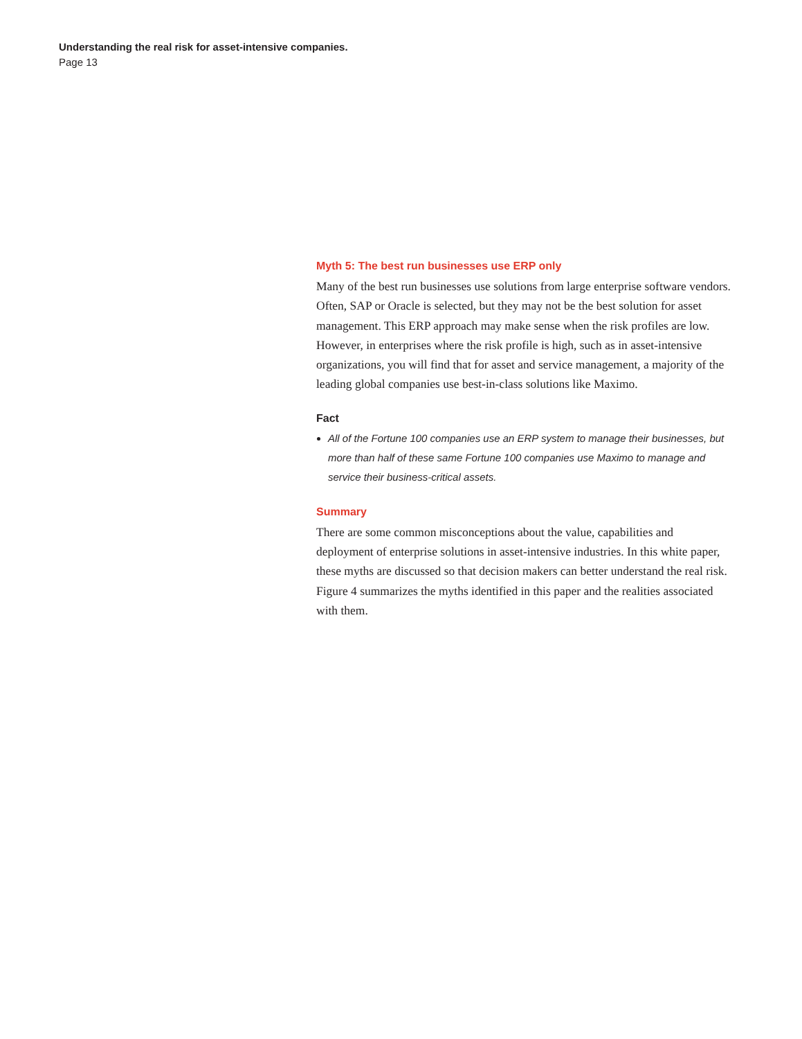Understanding the real risk for asset-intensive companies.
Page 13
Myth 5: The best run businesses use ERP only
Many of the best run businesses use solutions from large enterprise software vendors. Often, SAP or Oracle is selected, but they may not be the best solution for asset management. This ERP approach may make sense when the risk profiles are low. However, in enterprises where the risk profile is high, such as in asset-intensive organizations, you will find that for asset and service management, a majority of the leading global companies use best-in-class solutions like Maximo.
Fact
All of the Fortune 100 companies use an ERP system to manage their businesses, but more than half of these same Fortune 100 companies use Maximo to manage and service their business-critical assets.
Summary
There are some common misconceptions about the value, capabilities and deployment of enterprise solutions in asset-intensive industries. In this white paper, these myths are discussed so that decision makers can better understand the real risk. Figure 4 summarizes the myths identified in this paper and the realities associated with them.